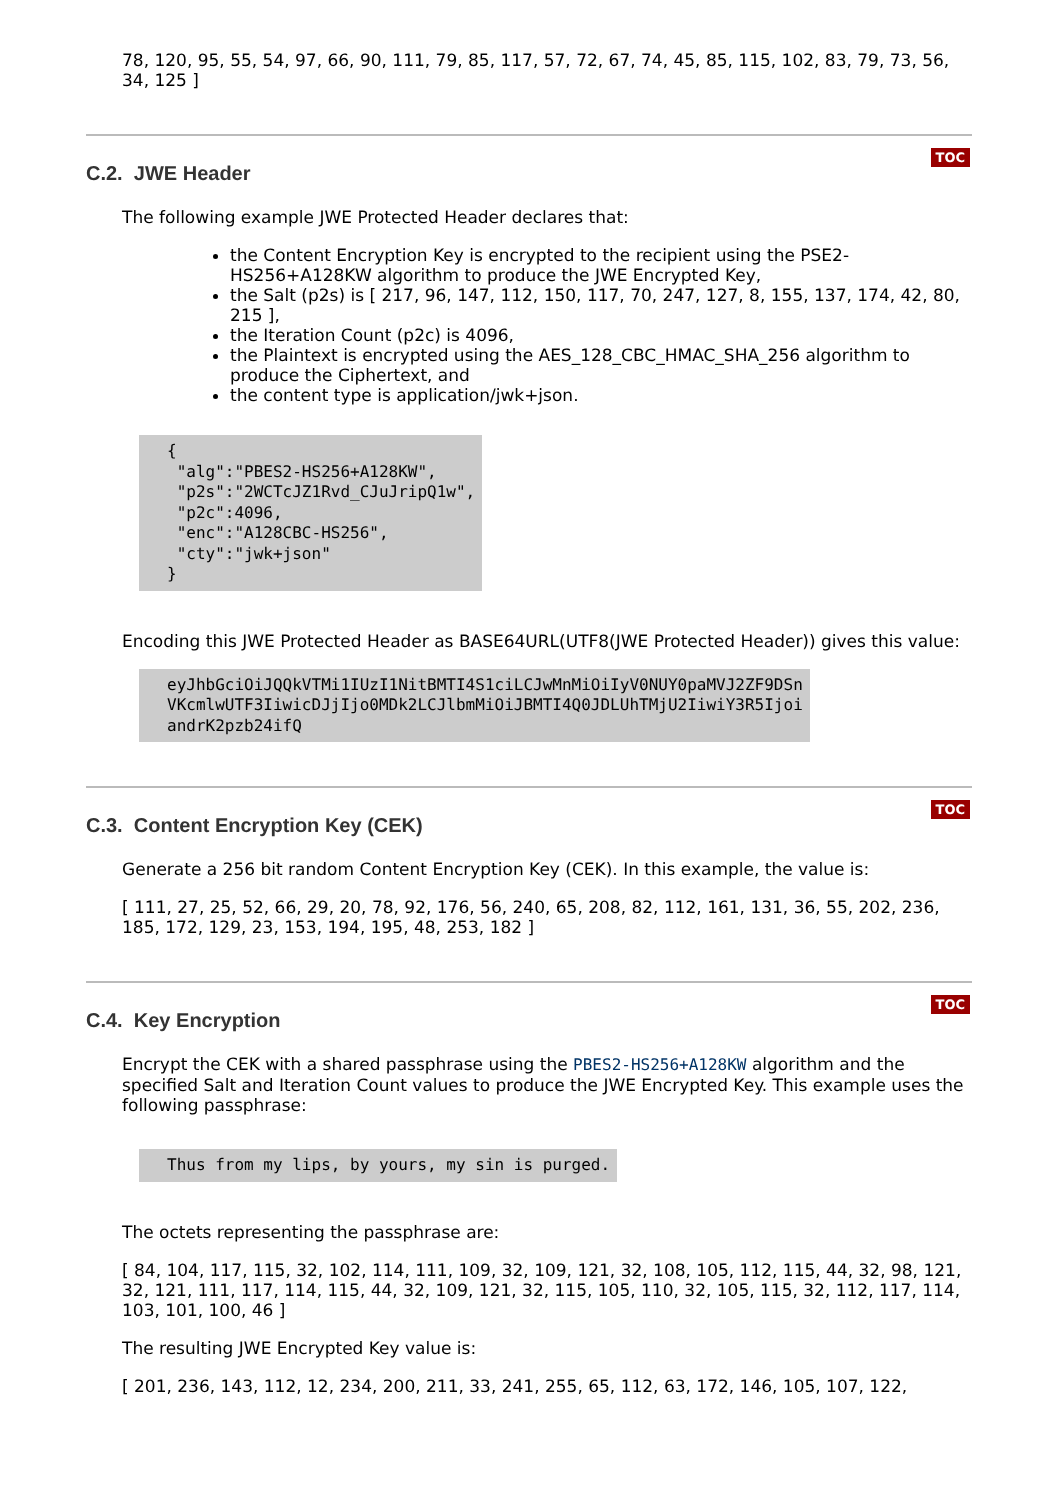78, 120, 95, 55, 54, 97, 66, 90, 111, 79, 85, 117, 57, 72, 67, 74, 45, 85, 115, 102, 83, 79, 73, 56, 34, 125 ]
C.2. JWE Header
TOC
The following example JWE Protected Header declares that:
the Content Encryption Key is encrypted to the recipient using the PSE2-HS256+A128KW algorithm to produce the JWE Encrypted Key,
the Salt (p2s) is [ 217, 96, 147, 112, 150, 117, 70, 247, 127, 8, 155, 137, 174, 42, 80, 215 ],
the Iteration Count (p2c) is 4096,
the Plaintext is encrypted using the AES_128_CBC_HMAC_SHA_256 algorithm to produce the Ciphertext, and
the content type is application/jwk+json.
{
 "alg":"PBES2-HS256+A128KW",
 "p2s":"2WCTcJZ1Rvd_CJuJripQ1w",
 "p2c":4096,
 "enc":"A128CBC-HS256",
 "cty":"jwk+json"
}
Encoding this JWE Protected Header as BASE64URL(UTF8(JWE Protected Header)) gives this value:
eyJhbGciOiJQQkVTMi1IUzI1NitBMTI4S1ciLCJwMnMiOiIyV0NUY0paMVJ2ZF9DSn
VKcmlwUTF3IiwicDJjIjo0MDk2LCJlbmMiOiJBMTI4Q0JDLUhTMjU2IiwiY3R5Ijoi
andrK2pzb24ifQ
C.3. Content Encryption Key (CEK)
TOC
Generate a 256 bit random Content Encryption Key (CEK). In this example, the value is:
[ 111, 27, 25, 52, 66, 29, 20, 78, 92, 176, 56, 240, 65, 208, 82, 112, 161, 131, 36, 55, 202, 236, 185, 172, 129, 23, 153, 194, 195, 48, 253, 182 ]
C.4. Key Encryption
TOC
Encrypt the CEK with a shared passphrase using the PBES2-HS256+A128KW algorithm and the specified Salt and Iteration Count values to produce the JWE Encrypted Key. This example uses the following passphrase:
Thus from my lips, by yours, my sin is purged.
The octets representing the passphrase are:
[ 84, 104, 117, 115, 32, 102, 114, 111, 109, 32, 109, 121, 32, 108, 105, 112, 115, 44, 32, 98, 121, 32, 121, 111, 117, 114, 115, 44, 32, 109, 121, 32, 115, 105, 110, 32, 105, 115, 32, 112, 117, 114, 103, 101, 100, 46 ]
The resulting JWE Encrypted Key value is:
[ 201, 236, 143, 112, 12, 234, 200, 211, 33, 241, 255, 65, 112, 63, 172, 146, 105, 107, 122,